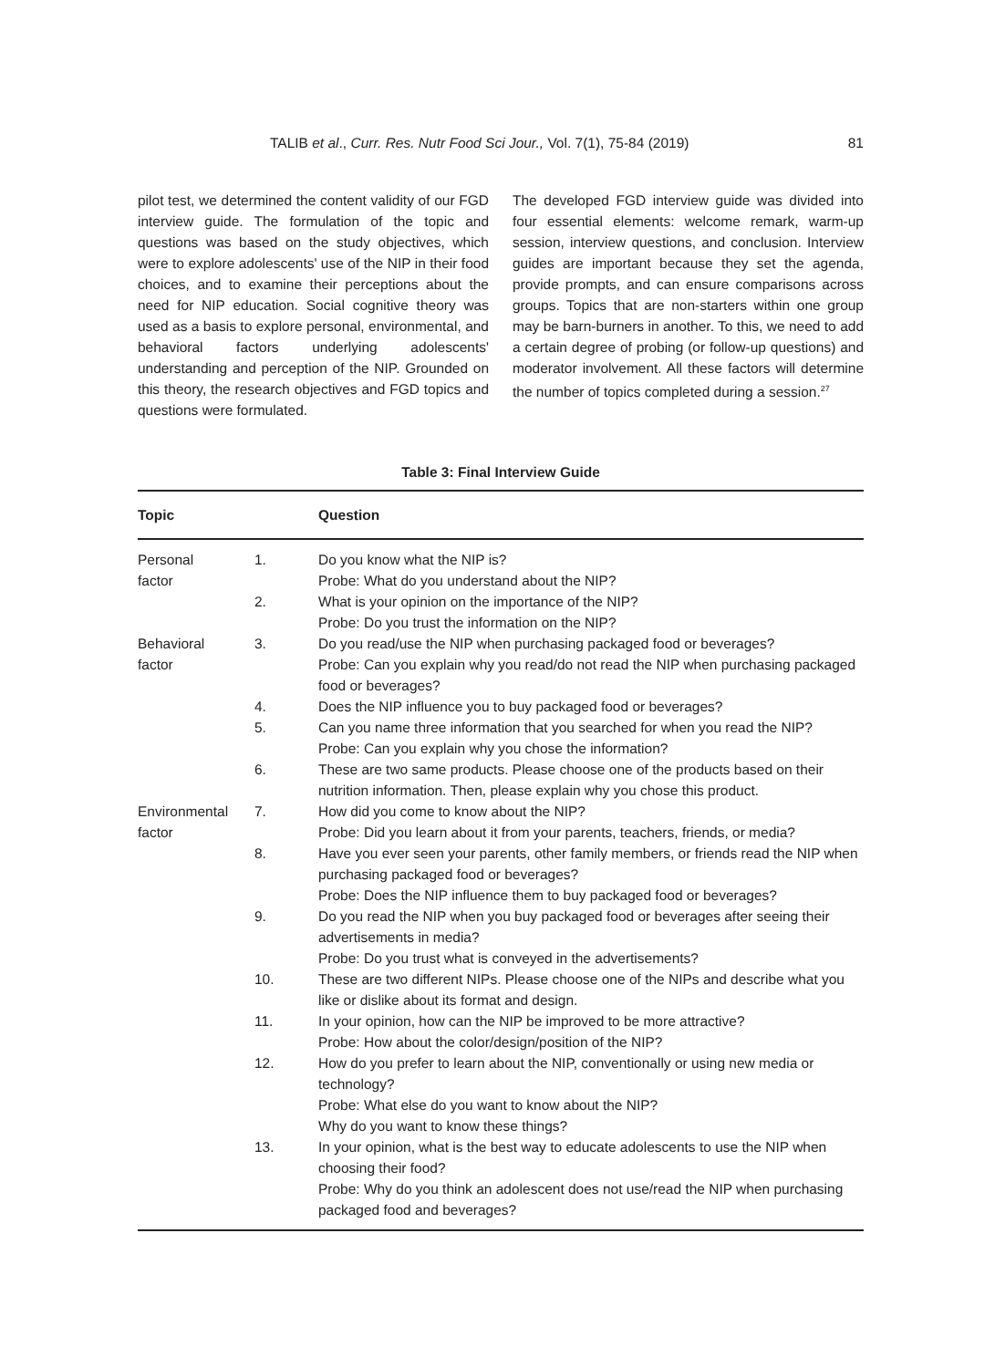TALIB et al., Curr. Res. Nutr Food Sci Jour., Vol. 7(1), 75-84 (2019) 81
pilot test, we determined the content validity of our FGD interview guide. The formulation of the topic and questions was based on the study objectives, which were to explore adolescents' use of the NIP in their food choices, and to examine their perceptions about the need for NIP education. Social cognitive theory was used as a basis to explore personal, environmental, and behavioral factors underlying adolescents' understanding and perception of the NIP. Grounded on this theory, the research objectives and FGD topics and questions were formulated.
The developed FGD interview guide was divided into four essential elements: welcome remark, warm-up session, interview questions, and conclusion. Interview guides are important because they set the agenda, provide prompts, and can ensure comparisons across groups. Topics that are non-starters within one group may be barn-burners in another. To this, we need to add a certain degree of probing (or follow-up questions) and moderator involvement. All these factors will determine the number of topics completed during a session.<sup>27</sup>
Table 3: Final Interview Guide
| Topic | | Question |
| --- | --- | --- |
| Personal factor | 1. | Do you know what the NIP is? Probe: What do you understand about the NIP? |
| | 2. | What is your opinion on the importance of the NIP? Probe: Do you trust the information on the NIP? |
| Behavioral factor | 3. | Do you read/use the NIP when purchasing packaged food or beverages? Probe: Can you explain why you read/do not read the NIP when purchasing packaged food or beverages? |
| | 4. | Does the NIP influence you to buy packaged food or beverages? |
| | 5. | Can you name three information that you searched for when you read the NIP? Probe: Can you explain why you chose the information? |
| | 6. | These are two same products. Please choose one of the products based on their nutrition information. Then, please explain why you chose this product. |
| Environmental factor | 7. | How did you come to know about the NIP? Probe: Did you learn about it from your parents, teachers, friends, or media? |
| | 8. | Have you ever seen your parents, other family members, or friends read the NIP when purchasing packaged food or beverages? Probe: Does the NIP influence them to buy packaged food or beverages? |
| | 9. | Do you read the NIP when you buy packaged food or beverages after seeing their advertisements in media? Probe: Do you trust what is conveyed in the advertisements? |
| | 10. | These are two different NIPs. Please choose one of the NIPs and describe what you like or dislike about its format and design. |
| | 11. | In your opinion, how can the NIP be improved to be more attractive? Probe: How about the color/design/position of the NIP? |
| | 12. | How do you prefer to learn about the NIP, conventionally or using new media or technology? Probe: What else do you want to know about the NIP? Why do you want to know these things? |
| | 13. | In your opinion, what is the best way to educate adolescents to use the NIP when choosing their food? Probe: Why do you think an adolescent does not use/read the NIP when purchasing packaged food and beverages? |